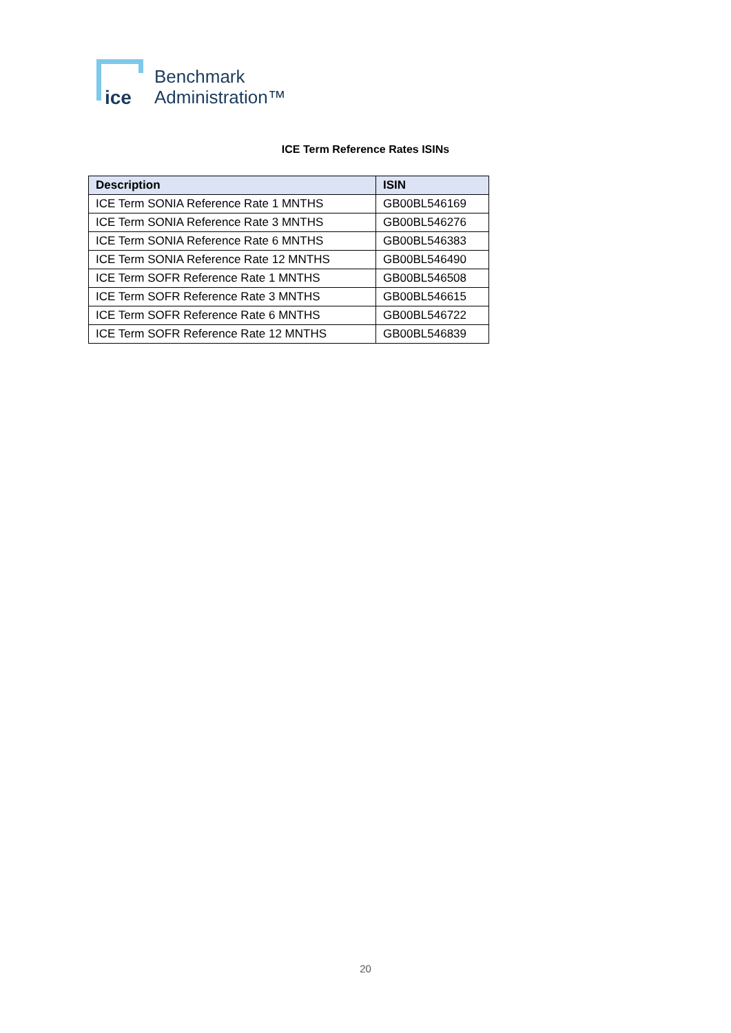ice
Benchmark
Administration™
ICE Term Reference Rates ISINs
| Description | ISIN |
| --- | --- |
| ICE Term SONIA Reference Rate 1 MNTHS | GB00BL546169 |
| ICE Term SONIA Reference Rate 3 MNTHS | GB00BL546276 |
| ICE Term SONIA Reference Rate 6 MNTHS | GB00BL546383 |
| ICE Term SONIA Reference Rate 12 MNTHS | GB00BL546490 |
| ICE Term SOFR Reference Rate 1 MNTHS | GB00BL546508 |
| ICE Term SOFR Reference Rate 3 MNTHS | GB00BL546615 |
| ICE Term SOFR Reference Rate 6 MNTHS | GB00BL546722 |
| ICE Term SOFR Reference Rate 12 MNTHS | GB00BL546839 |
20